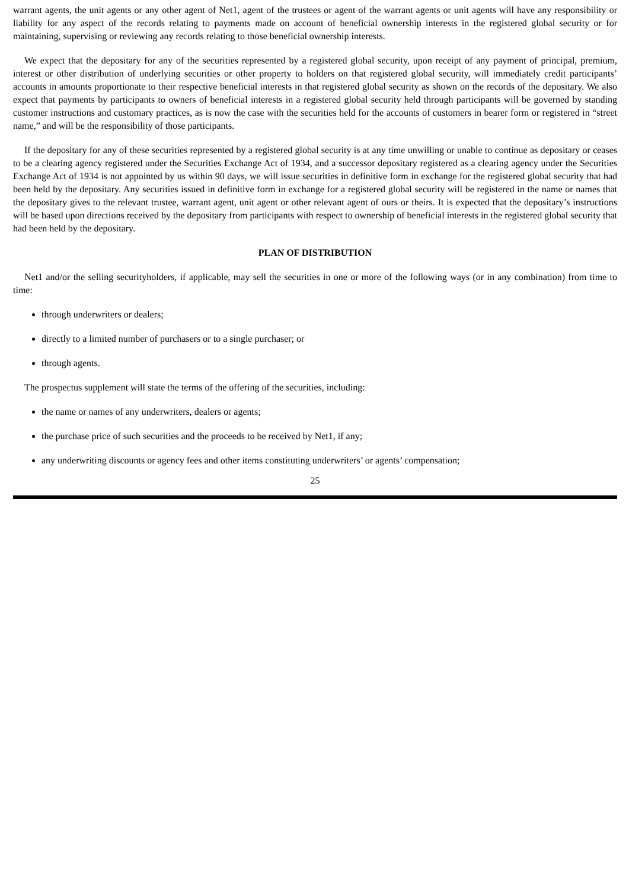warrant agents, the unit agents or any other agent of Net1, agent of the trustees or agent of the warrant agents or unit agents will have any responsibility or liability for any aspect of the records relating to payments made on account of beneficial ownership interests in the registered global security or for maintaining, supervising or reviewing any records relating to those beneficial ownership interests.
We expect that the depositary for any of the securities represented by a registered global security, upon receipt of any payment of principal, premium, interest or other distribution of underlying securities or other property to holders on that registered global security, will immediately credit participants’ accounts in amounts proportionate to their respective beneficial interests in that registered global security as shown on the records of the depositary. We also expect that payments by participants to owners of beneficial interests in a registered global security held through participants will be governed by standing customer instructions and customary practices, as is now the case with the securities held for the accounts of customers in bearer form or registered in “street name,” and will be the responsibility of those participants.
If the depositary for any of these securities represented by a registered global security is at any time unwilling or unable to continue as depositary or ceases to be a clearing agency registered under the Securities Exchange Act of 1934, and a successor depositary registered as a clearing agency under the Securities Exchange Act of 1934 is not appointed by us within 90 days, we will issue securities in definitive form in exchange for the registered global security that had been held by the depositary. Any securities issued in definitive form in exchange for a registered global security will be registered in the name or names that the depositary gives to the relevant trustee, warrant agent, unit agent or other relevant agent of ours or theirs. It is expected that the depositary’s instructions will be based upon directions received by the depositary from participants with respect to ownership of beneficial interests in the registered global security that had been held by the depositary.
PLAN OF DISTRIBUTION
Net1 and/or the selling securityholders, if applicable, may sell the securities in one or more of the following ways (or in any combination) from time to time:
through underwriters or dealers;
directly to a limited number of purchasers or to a single purchaser; or
through agents.
The prospectus supplement will state the terms of the offering of the securities, including:
the name or names of any underwriters, dealers or agents;
the purchase price of such securities and the proceeds to be received by Net1, if any;
any underwriting discounts or agency fees and other items constituting underwriters’ or agents’ compensation;
25